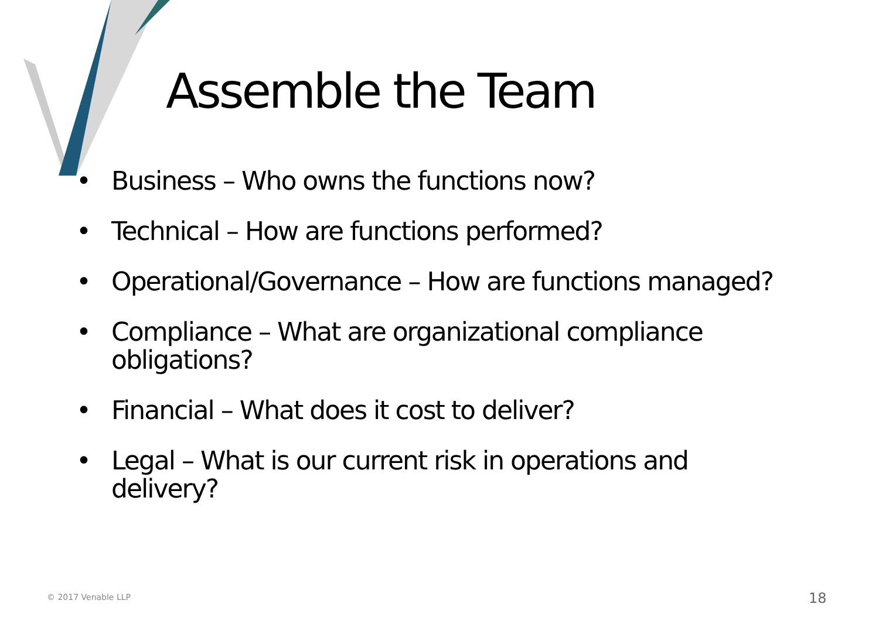Assemble the Team
• Business – Who owns the functions now?
• Technical – How are functions performed?
• Operational/Governance – How are functions managed?
• Compliance – What are organizational compliance obligations?
• Financial – What does it cost to deliver?
• Legal – What is our current risk in operations and delivery?
© 2017 Venable LLP 18